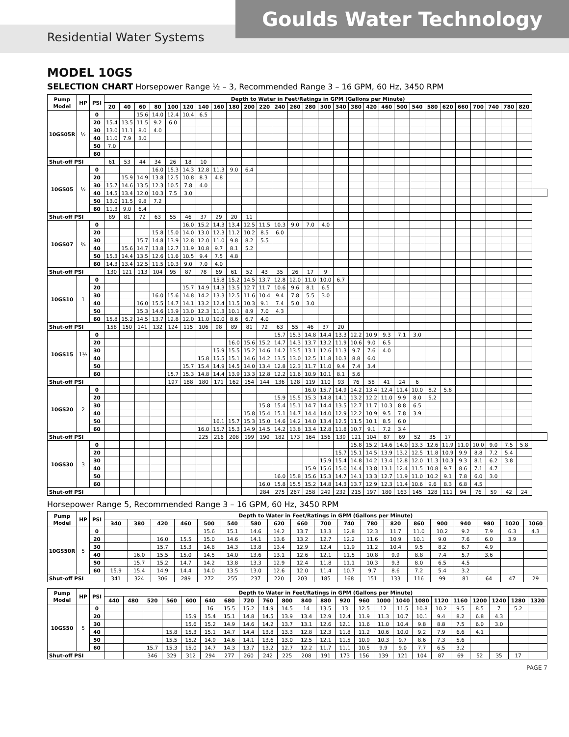Goulds Water Technology
Residential Water Systems
MODEL 10GS
SELECTION CHART Horsepower Range ½ – 3, Recommended Range 3 – 16 GPM, 60 Hz, 3450 RPM
| Pump Model | HP | PSI | Depth to Water in Feet/Ratings in GPM (Gallons per Minute) | | | | | | | | | | | | | | | | | | | | | | | | | | | | |
| --- | --- | --- | --- | --- | --- | --- | --- | --- | --- | --- | --- | --- | --- | --- | --- | --- | --- | --- | --- | --- | --- | --- | --- | --- | --- | --- | --- | --- | --- | --- | --- |
| | | | 20 | 40 | 60 | 80 | 100 | 120 | 140 | 160 | 180 | 200 | 220 | 240 | 260 | 280 | 300 | 340 | 380 | 420 | 460 | 500 | 540 | 580 | 620 | 660 | 700 | 740 | 780 | 820 | |
| 10GS05R | ½ | 0 | | | 15.6 | 14.0 | 12.4 | 10.4 | 6.5 | | | | | | | | | | | | | | | | | | | | | | |
| | | 20 | 15.4 | 13.5 | 11.5 | 9.2 | 6.0 | | | | | | | | | | | | | | | | | | | | | | | | |
| | | 30 | 13.0 | 11.1 | 8.0 | 4.0 | | | | | | | | | | | | | | | | | | | | | | | | | |
| | | 40 | 11.0 | 7.9 | 3.0 | | | | | | | | | | | | | | | | | | | | | | | | | | |
| | | 50 | 7.0 | | | | | | | | | | | | | | | | | | | | | | | | | | | | |
| | | 60 | | | | | | | | | | | | | | | | | | | | | | | | | | | | | |
| Shut-off PSI | | | 61 | 53 | 44 | 34 | 26 | 18 | 10 | | | | | | | | | | | | | | | | | | | | | | |
| 10GS05 | ½ | 0 | | | | 16.0 | 15.3 | 14.3 | 12.8 | 11.3 | 9.0 | 6.4 | | | | | | | | | | | | | | | | | | | |
| | | 20 | | 15.9 | 14.9 | 13.8 | 12.5 | 10.8 | 8.3 | 4.8 | | | | | | | | | | | | | | | | | | | | | |
| | | 30 | 15.7 | 14.6 | 13.5 | 12.3 | 10.5 | 7.8 | 4.0 | | | | | | | | | | | | | | | | | | | | | | |
| | | 40 | 14.5 | 13.4 | 12.0 | 10.3 | 7.5 | 3.0 | | | | | | | | | | | | | | | | | | | | | | | |
| | | 50 | 13.0 | 11.5 | 9.8 | 7.2 | | | | | | | | | | | | | | | | | | | | | | | | | |
| | | 60 | 11.3 | 9.0 | 6.4 | | | | | | | | | | | | | | | | | | | | | | | | | | |
| Shut-off PSI | | | 89 | 81 | 72 | 63 | 55 | 46 | 37 | 29 | 20 | 11 | | | | | | | | | | | | | | | | | | | |
| 10GS07 | ¾ | 0 | | | | | | 16.0 | 15.2 | 14.3 | 13.4 | 12.5 | 11.5 | 10.3 | 9.0 | 7.0 | 4.0 | | | | | | | | | | | | | | |
| | | 20 | | | | 15.8 | 15.0 | 14.0 | 13.0 | 12.3 | 11.2 | 10.2 | 8.5 | 6.0 | | | | | | | | | | | | | | | | | |
| | | 30 | | | 15.7 | 14.8 | 13.9 | 12.8 | 12.0 | 11.0 | 9.8 | 8.2 | 5.5 | | | | | | | | | | | | | | | | | | |
| | | 40 | | 15.6 | 14.7 | 13.8 | 12.7 | 11.9 | 10.8 | 9.7 | 8.1 | 5.2 | | | | | | | | | | | | | | | | | | | |
| | | 50 | 15.3 | 14.4 | 13.5 | 12.6 | 11.6 | 10.5 | 9.4 | 7.5 | 4.8 | | | | | | | | | | | | | | | | | | | | |
| | | 60 | 14.3 | 13.4 | 12.5 | 11.5 | 10.3 | 9.0 | 7.0 | 4.0 | | | | | | | | | | | | | | | | | | | | | |
| Shut-off PSI | | | 130 | 121 | 113 | 104 | 95 | 87 | 78 | 69 | 61 | 52 | 43 | 35 | 26 | 17 | 9 | | | | | | | | | | | | | | |
| 10GS10 | 1 | 0 | | | | | | | | 15.8 | 15.2 | 14.5 | 13.7 | 12.8 | 12.0 | 11.0 | 10.0 | 6.7 | | | | | | | | | | | | | |
| | | 20 | | | | | | 15.7 | 14.9 | 14.3 | 13.5 | 12.7 | 11.7 | 10.6 | 9.6 | 8.1 | 6.5 | | | | | | | | | | | | | | |
| | | 30 | | | | 16.0 | 15.6 | 14.8 | 14.2 | 13.3 | 12.5 | 11.6 | 10.4 | 9.4 | 7.8 | 5.5 | 3.0 | | | | | | | | | | | | | | |
| | | 40 | | | 16.0 | 15.5 | 14.7 | 14.1 | 13.2 | 12.4 | 11.5 | 10.3 | 9.1 | 7.4 | 5.0 | 3.0 | | | | | | | | | | | | | | | |
| | | 50 | | | 15.3 | 14.6 | 13.9 | 13.0 | 12.3 | 11.3 | 10.1 | 8.9 | 7.0 | 4.3 | | | | | | | | | | | | | | | | | |
| | | 60 | 15.8 | 15.2 | 14.5 | 13.7 | 12.8 | 12.0 | 11.0 | 10.0 | 8.6 | 6.7 | 4.0 | | | | | | | | | | | | | | | | | | |
| Shut-off PSI | | | 158 | 150 | 141 | 132 | 124 | 115 | 106 | 98 | 89 | 81 | 72 | 63 | 55 | 46 | 37 | 20 | | | | | | | | | | | | | |
| 10GS15 | 1½ | 0 | | | | | | | | | | | | 15.7 | 15.3 | 14.8 | 14.4 | 13.3 | 12.2 | 10.9 | 9.3 | 7.1 | 3.0 | | | | | | | | |
| | | 20 | | | | | | | | | 16.0 | 15.6 | 15.2 | 14.7 | 14.3 | 13.7 | 13.2 | 11.9 | 10.6 | 9.0 | 6.5 | | | | | | | | | | |
| | | 30 | | | | | | | | 15.9 | 15.5 | 15.2 | 14.6 | 14.2 | 13.5 | 13.1 | 12.6 | 11.3 | 9.7 | 7.6 | 4.0 | | | | | | | | | | |
| | | 40 | | | | | | | 15.8 | 15.5 | 15.1 | 14.6 | 14.2 | 13.5 | 13.0 | 12.5 | 11.8 | 10.3 | 8.8 | 6.0 | | | | | | | | | | | |
| | | 50 | | | | | | 15.7 | 15.4 | 14.9 | 14.5 | 14.0 | 13.4 | 12.8 | 12.3 | 11.7 | 11.0 | 9.4 | 7.4 | 3.4 | | | | | | | | | | | |
| | | 60 | | | | | 15.7 | 15.3 | 14.8 | 14.4 | 13.9 | 13.3 | 12.8 | 12.2 | 11.6 | 10.9 | 10.1 | 8.1 | 5.6 | | | | | | | | | | | | |
| Shut-off PSI | | | | | | | 197 | 188 | 180 | 171 | 162 | 154 | 144 | 136 | 128 | 119 | 110 | 93 | 76 | 58 | 41 | 24 | 6 | | | | | | | | |
| 10GS20 | 2 | 0 | | | | | | | | | | | | | | 16.0 | 15.7 | 14.9 | 14.2 | 13.4 | 12.4 | 11.4 | 10.0 | 8.2 | 5.8 | | | | | | |
| | | 20 | | | | | | | | | | | | 15.9 | 15.5 | 15.3 | 14.8 | 14.1 | 13.2 | 12.2 | 11.0 | 9.9 | 8.0 | 5.2 | | | | | | | |
| | | 30 | | | | | | | | | | | 15.8 | 15.4 | 15.1 | 14.7 | 14.4 | 13.5 | 12.7 | 11.7 | 10.3 | 8.8 | 6.5 | | | | | | | | |
| | | 40 | | | | | | | | | | 15.8 | 15.4 | 15.1 | 14.7 | 14.4 | 14.0 | 12.9 | 12.2 | 10.9 | 9.5 | 7.8 | 3.9 | | | | | | | | |
| | | 50 | | | | | | | | 16.1 | 15.7 | 15.3 | 15.0 | 14.6 | 14.2 | 14.0 | 13.4 | 12.5 | 11.5 | 10.1 | 8.5 | 6.0 | | | | | | | | | |
| | | 60 | | | | | | | 16.0 | 15.7 | 15.3 | 14.9 | 14.5 | 14.2 | 13.8 | 13.4 | 12.8 | 11.8 | 10.7 | 9.1 | 7.2 | 3.4 | | | | | | | | | |
| Shut-off PSI | | | | | | | | | 225 | 216 | 208 | 199 | 190 | 182 | 173 | 164 | 156 | 139 | 121 | 104 | 87 | 69 | 52 | 35 | 17 | | | | | | |
| 10GS30 | 3 | 0 | | | | | | | | | | | | | | | | | 15.8 | 15.2 | 14.6 | 14.0 | 13.3 | 12.6 | 11.9 | 11.0 | 10.0 | 9.0 | 7.5 | 5.8 | |
| | | 20 | | | | | | | | | | | | | | | | 15.7 | 15.1 | 14.5 | 13.9 | 13.2 | 12.5 | 11.8 | 10.9 | 9.9 | 8.8 | 7.2 | 5.4 | | |
| | | 30 | | | | | | | | | | | | | | | 15.9 | 15.4 | 14.8 | 14.2 | 13.4 | 12.8 | 12.0 | 11.3 | 10.3 | 9.3 | 8.1 | 6.2 | 3.8 | | |
| | | 40 | | | | | | | | | | | | | | 15.9 | 15.6 | 15.0 | 14.4 | 13.8 | 13.1 | 12.4 | 11.5 | 10.8 | 9.7 | 8.6 | 7.1 | 4.7 | | | |
| | | 50 | | | | | | | | | | | | 16.0 | 15.8 | 15.6 | 15.3 | 14.7 | 14.1 | 13.3 | 12.7 | 11.9 | 11.0 | 10.2 | 9.1 | 7.8 | 6.0 | 3.0 | | | |
| | | 60 | | | | | | | | | | | 16.0 | 15.8 | 15.5 | 15.2 | 14.8 | 14.3 | 13.7 | 12.9 | 12.3 | 11.4 | 10.6 | 9.6 | 8.3 | 6.8 | 4.5 | | | | |
| Shut-off PSI | | | | | | | | | | | | | 284 | 275 | 267 | 258 | 249 | 232 | 215 | 197 | 180 | 163 | 145 | 128 | 111 | 94 | 76 | 59 | 42 | 24 | |
Horsepower Range 5, Recommended Range 3 – 16 GPM, 60 Hz, 3450 RPM
| Pump Model | HP | PSI | Depth to Water in Feet/Ratings in GPM (Gallons per Minute) | | | | | | | | | | | | | | | | | | |
| --- | --- | --- | --- | --- | --- | --- | --- | --- | --- | --- | --- | --- | --- | --- | --- | --- | --- | --- | --- | --- | --- |
| | | | 340 | 380 | 420 | 460 | 500 | 540 | 580 | 620 | 660 | 700 | 740 | 780 | 820 | 860 | 900 | 940 | 980 | 1020 | 1060 |
| 10GS50R | 5 | 0 | | | | | 15.6 | 15.1 | 14.6 | 14.2 | 13.7 | 13.3 | 12.8 | 12.3 | 11.7 | 11.0 | 10.2 | 9.2 | 7.9 | 6.3 | 4.3 |
| | | 20 | | | 16.0 | 15.5 | 15.0 | 14.6 | 14.1 | 13.6 | 13.2 | 12.7 | 12.2 | 11.6 | 10.9 | 10.1 | 9.0 | 7.6 | 6.0 | 3.9 | |
| | | 30 | | | 15.7 | 15.3 | 14.8 | 14.3 | 13.8 | 13.4 | 12.9 | 12.4 | 11.9 | 11.2 | 10.4 | 9.5 | 8.2 | 6.7 | 4.9 | | |
| | | 40 | | 16.0 | 15.5 | 15.0 | 14.5 | 14.0 | 13.6 | 13.1 | 12.6 | 12.1 | 11.5 | 10.8 | 9.9 | 8.8 | 7.4 | 5.7 | 3.6 | | |
| | | 50 | | 15.7 | 15.2 | 14.7 | 14.2 | 13.8 | 13.3 | 12.9 | 12.4 | 11.8 | 11.1 | 10.3 | 9.3 | 8.0 | 6.5 | 4.5 | | | |
| | | 60 | 15.9 | 15.4 | 14.9 | 14.4 | 14.0 | 13.5 | 13.0 | 12.6 | 12.0 | 11.4 | 10.7 | 9.7 | 8.6 | 7.2 | 5.4 | 3.2 | | | |
| Shut-off PSI | | | 341 | 324 | 306 | 289 | 272 | 255 | 237 | 220 | 203 | 185 | 168 | 151 | 133 | 116 | 99 | 81 | 64 | 47 | 29 |
| Pump Model | HP | PSI | Depth to Water in Feet/Ratings in GPM (Gallons per Minute) | | | | | | | | | | | | | | | | | | | | | | |
| --- | --- | --- | --- | --- | --- | --- | --- | --- | --- | --- | --- | --- | --- | --- | --- | --- | --- | --- | --- | --- | --- | --- | --- | --- | --- |
| | | | 440 | 480 | 520 | 560 | 600 | 640 | 680 | 720 | 760 | 800 | 840 | 880 | 920 | 960 | 1000 | 1040 | 1080 | 1120 | 1160 | 1200 | 1240 | 1280 | 1320 |
| 10GS50 | 5 | 0 | | | | | | 16 | 15.5 | 15.2 | 14.9 | 14.5 | 14 | 13.5 | 13 | 12.5 | 12 | 11.5 | 10.8 | 10.2 | 9.5 | 8.5 | 7 | 5.2 | |
| | | 20 | | | | | 15.9 | 15.4 | 15.1 | 14.8 | 14.5 | 13.9 | 13.4 | 12.9 | 12.4 | 11.9 | 11.3 | 10.7 | 10.1 | 9.4 | 8.2 | 6.8 | 4.3 | | |
| | | 30 | | | | | 15.6 | 15.2 | 14.9 | 14.6 | 14.2 | 13.7 | 13.1 | 12.6 | 12.1 | 11.6 | 11.0 | 10.4 | 9.8 | 8.8 | 7.5 | 6.0 | 3.0 | | |
| | | 40 | | | | 15.8 | 15.3 | 15.1 | 14.7 | 14.4 | 13.8 | 13.3 | 12.8 | 12.3 | 11.8 | 11.2 | 10.6 | 10.0 | 9.2 | 7.9 | 6.6 | 4.1 | | | |
| | | 50 | | | | 15.5 | 15.2 | 14.9 | 14.6 | 14.1 | 13.6 | 13.0 | 12.5 | 12.1 | 11.5 | 10.9 | 10.3 | 9.7 | 8.6 | 7.3 | 5.6 | | | | |
| | | 60 | | | 15.7 | 15.3 | 15.0 | 14.7 | 14.3 | 13.7 | 13.2 | 12.7 | 12.2 | 11.7 | 11.1 | 10.5 | 9.9 | 9.0 | 7.7 | 6.5 | 3.2 | | | | |
| Shut-off PSI | | | | | 346 | 329 | 312 | 294 | 277 | 260 | 242 | 225 | 208 | 191 | 173 | 156 | 139 | 121 | 104 | 87 | 69 | 52 | 35 | 17 | |
PAGE 7